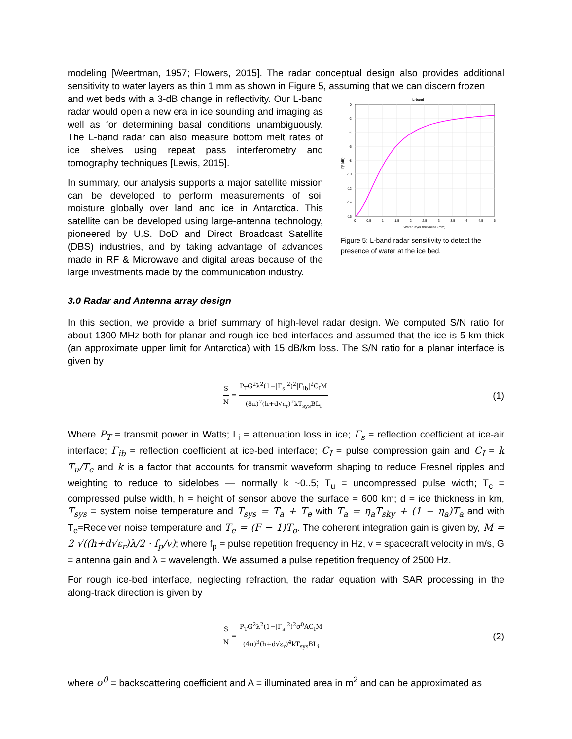modeling [Weertman, 1957; Flowers, 2015]. The radar conceptual design also provides additional sensitivity to water layers as thin 1 mm as shown in Figure 5, assuming that we can discern frozen
and wet beds with a 3-dB change in reflectivity. Our L-band radar would open a new era in ice sounding and imaging as well as for determining basal conditions unambiguously. The L-band radar can also measure bottom melt rates of ice shelves using repeat pass interferometry and tomography techniques [Lewis, 2015].
In summary, our analysis supports a major satellite mission can be developed to perform measurements of soil moisture globally over land and ice in Antarctica. This satellite can be developed using large-antenna technology, pioneered by U.S. DoD and Direct Broadcast Satellite (DBS) industries, and by taking advantage of advances made in RF & Microwave and digital areas because of the large investments made by the communication industry.
L-band
0
-2
-4
-6
-8
-10
-12
-14
-16
0
0.5
1
1.5
2
2.5
3
3.5
4
4.5
5
Water layer thickness (mm)
|Γ|² (dB)
Figure 5: L-band radar sensitivity to detect the presence of water at the ice bed.
3.0 Radar and Antenna array design
In this section, we provide a brief summary of high-level radar design. We computed S/N ratio for about 1300 MHz both for planar and rough ice-bed interfaces and assumed that the ice is 5-km thick (an approximate upper limit for Antarctica) with 15 dB/km loss. The S/N ratio for a planar interface is given by
S N = P<sub>T</sub>G<sup>2</sup>λ<sup>2</sup>(1−|Γ<sub>s</sub>|<sup>2</sup>)<sup>2</sup>|Γ<sub>ib</sub>|<sup>2</sup>C<sub>I</sub>M (8π)<sup>2</sup>(h+d√ε<sub>r</sub>)<sup>2</sup>kT<sub>sys</sub>BL<sub>i</sub>
(1)
Where P<sub>T</sub> = transmit power in Watts; L<sub>i</sub> = attenuation loss in ice; Γ<sub>s</sub> = reflection coefficient at ice-air interface; Γ<sub>ib</sub> = reflection coefficient at ice-bed interface; C<sub>I</sub> = pulse compression gain and C<sub>I</sub> = k T<sub>u</sub>/T<sub>c</sub> and k is a factor that accounts for transmit waveform shaping to reduce Fresnel ripples and weighting to reduce to sidelobes — normally k ~0..5; T<sub>u</sub> = uncompressed pulse width; T<sub>c</sub> = compressed pulse width, h = height of sensor above the surface = 600 km; d = ice thickness in km, T<sub>sys</sub> = system noise temperature and T<sub>sys</sub> = T<sub>a</sub> + T<sub>e</sub> with T<sub>a</sub> = η<sub>a</sub>T<sub>sky</sub> + (1 − η<sub>a</sub>)T<sub>a</sub> and with T<sub>e</sub>=Receiver noise temperature and T<sub>e</sub> = (F − 1)T<sub>o</sub>. The coherent integration gain is given by, M = 2 √((h+d√ε<sub>r</sub>)λ/2 · f<sub>p</sub>/v); where f<sub>p</sub> = pulse repetition frequency in Hz, v = spacecraft velocity in m/s, G = antenna gain and λ = wavelength. We assumed a pulse repetition frequency of 2500 Hz.
For rough ice-bed interface, neglecting refraction, the radar equation with SAR processing in the along-track direction is given by
S N = P<sub>T</sub>G<sup>2</sup>λ<sup>2</sup>(1−|Γ<sub>s</sub>|<sup>2</sup>)<sup>2</sup>σ<sup>0</sup>AC<sub>I</sub>M (4π)<sup>3</sup>(h+d√ε<sub>r</sub>)<sup>4</sup>kT<sub>sys</sub>BL<sub>i</sub>
(2)
where σ<sup>0</sup> = backscattering coefficient and A = illuminated area in m<sup>2</sup> and can be approximated as